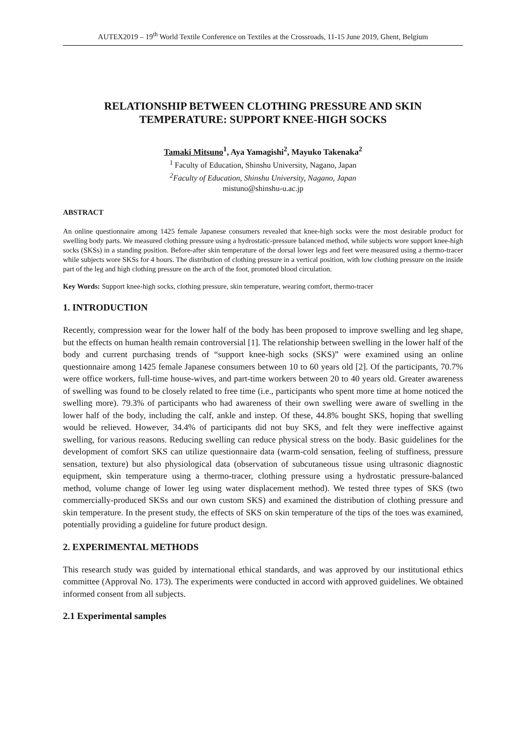AUTEX2019 – 19<sup>th</sup> World Textile Conference on Textiles at the Crossroads, 11-15 June 2019, Ghent, Belgium
RELATIONSHIP BETWEEN CLOTHING PRESSURE AND SKIN TEMPERATURE: SUPPORT KNEE-HIGH SOCKS
Tamaki Mitsuno<sup>1</sup>, Aya Yamagishi<sup>2</sup>, Mayuko Takenaka<sup>2</sup>
<sup>1</sup> Faculty of Education, Shinshu University, Nagano, Japan
<sup>2</sup> Faculty of Education, Shinshu University, Nagano, Japan
mistuno@shinshu-u.ac.jp
ABSTRACT
An online questionnaire among 1425 female Japanese consumers revealed that knee-high socks were the most desirable product for swelling body parts. We measured clothing pressure using a hydrostatic-pressure balanced method, while subjects wore support knee-high socks (SKSs) in a standing position. Before-after skin temperature of the dorsal lower legs and feet were measured using a thermo-tracer while subjects wore SKSs for 4 hours. The distribution of clothing pressure in a vertical position, with low clothing pressure on the inside part of the leg and high clothing pressure on the arch of the foot, promoted blood circulation.
Key Words: Support knee-high socks, clothing pressure, skin temperature, wearing comfort, thermo-tracer
1. INTRODUCTION
Recently, compression wear for the lower half of the body has been proposed to improve swelling and leg shape, but the effects on human health remain controversial [1]. The relationship between swelling in the lower half of the body and current purchasing trends of “support knee-high socks (SKS)” were examined using an online questionnaire among 1425 female Japanese consumers between 10 to 60 years old [2]. Of the participants, 70.7% were office workers, full-time house-wives, and part-time workers between 20 to 40 years old. Greater awareness of swelling was found to be closely related to free time (i.e., participants who spent more time at home noticed the swelling more). 79.3% of participants who had awareness of their own swelling were aware of swelling in the lower half of the body, including the calf, ankle and instep. Of these, 44.8% bought SKS, hoping that swelling would be relieved. However, 34.4% of participants did not buy SKS, and felt they were ineffective against swelling, for various reasons. Reducing swelling can reduce physical stress on the body. Basic guidelines for the development of comfort SKS can utilize questionnaire data (warm-cold sensation, feeling of stuffiness, pressure sensation, texture) but also physiological data (observation of subcutaneous tissue using ultrasonic diagnostic equipment, skin temperature using a thermo-tracer, clothing pressure using a hydrostatic pressure-balanced method, volume change of lower leg using water displacement method). We tested three types of SKS (two commercially-produced SKSs and our own custom SKS) and examined the distribution of clothing pressure and skin temperature. In the present study, the effects of SKS on skin temperature of the tips of the toes was examined, potentially providing a guideline for future product design.
2. EXPERIMENTAL METHODS
This research study was guided by international ethical standards, and was approved by our institutional ethics committee (Approval No. 173). The experiments were conducted in accord with approved guidelines. We obtained informed consent from all subjects.
2.1 Experimental samples